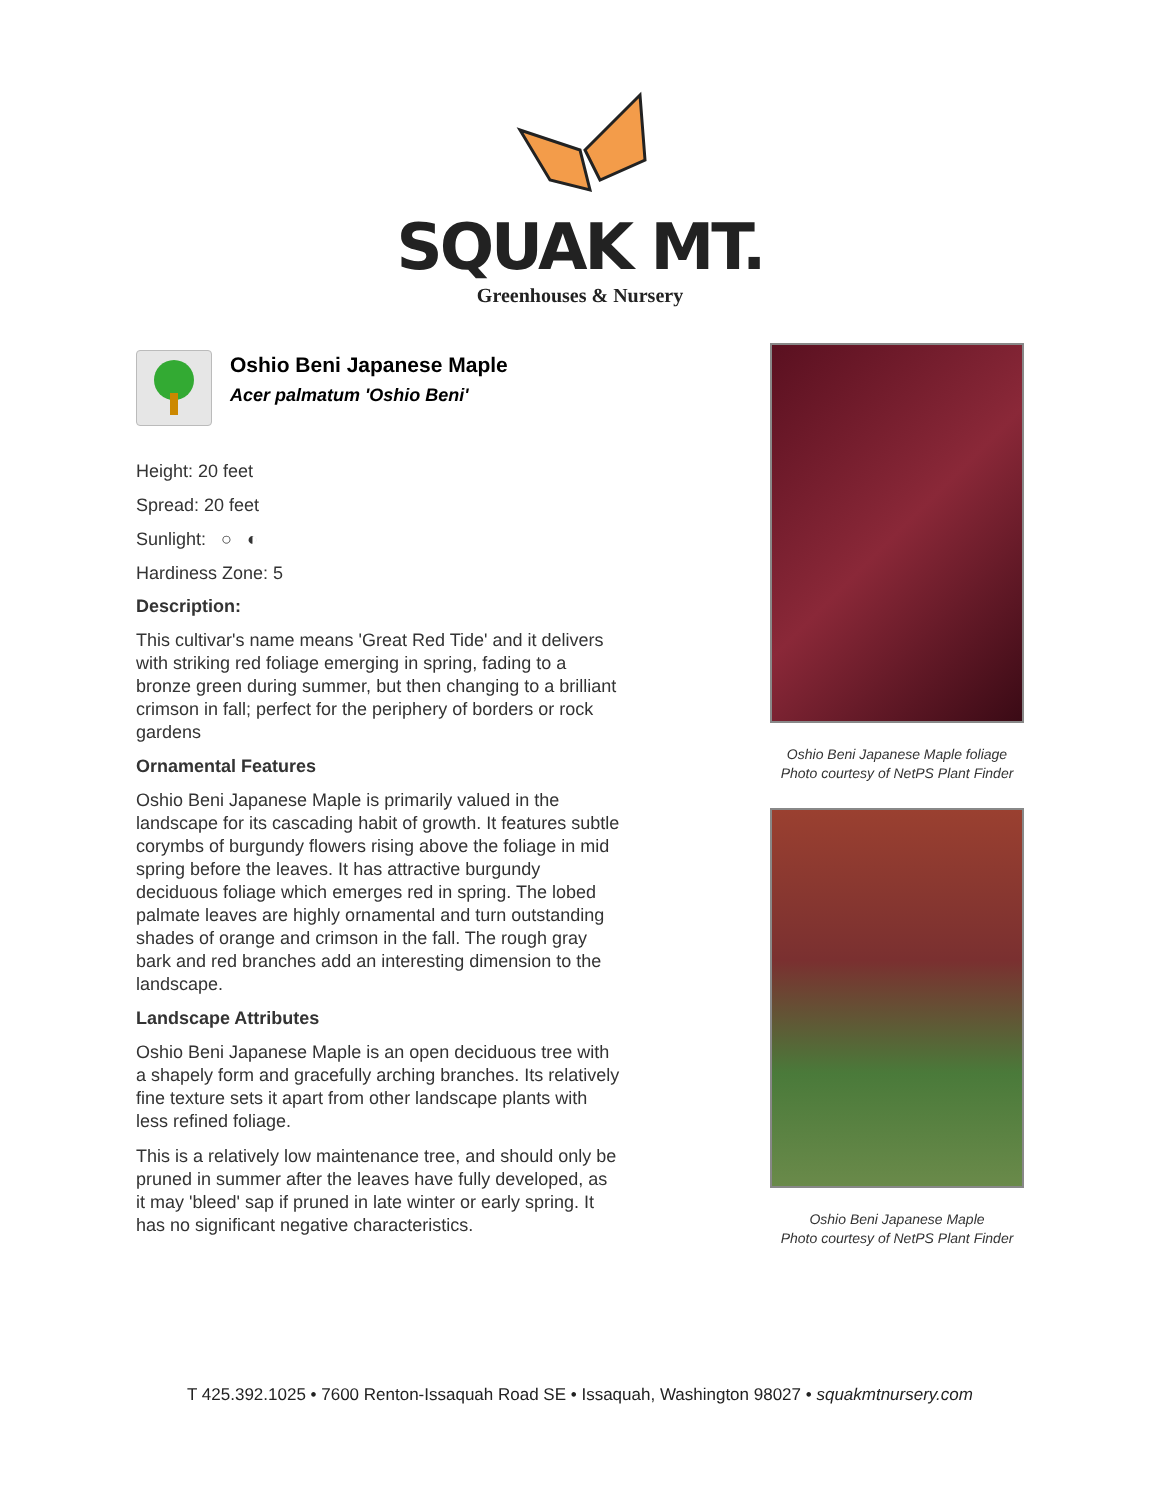SQUAK MT.
Greenhouses & Nursery
Oshio Beni Japanese Maple
Acer palmatum 'Oshio Beni'
Height: 20 feet
Spread: 20 feet
Sunlight: ○ ◐
Hardiness Zone: 5
Description:
This cultivar's name means 'Great Red Tide' and it delivers with striking red foliage emerging in spring, fading to a bronze green during summer, but then changing to a brilliant crimson in fall; perfect for the periphery of borders or rock gardens
Ornamental Features
Oshio Beni Japanese Maple is primarily valued in the landscape for its cascading habit of growth. It features subtle corymbs of burgundy flowers rising above the foliage in mid spring before the leaves. It has attractive burgundy deciduous foliage which emerges red in spring. The lobed palmate leaves are highly ornamental and turn outstanding shades of orange and crimson in the fall. The rough gray bark and red branches add an interesting dimension to the landscape.
Landscape Attributes
Oshio Beni Japanese Maple is an open deciduous tree with a shapely form and gracefully arching branches. Its relatively fine texture sets it apart from other landscape plants with less refined foliage.
This is a relatively low maintenance tree, and should only be pruned in summer after the leaves have fully developed, as it may 'bleed' sap if pruned in late winter or early spring. It has no significant negative characteristics.
Oshio Beni Japanese Maple foliage
Photo courtesy of NetPS Plant Finder
Oshio Beni Japanese Maple
Photo courtesy of NetPS Plant Finder
T 425.392.1025 • 7600 Renton-Issaquah Road SE • Issaquah, Washington 98027 • squakmtnursery.com